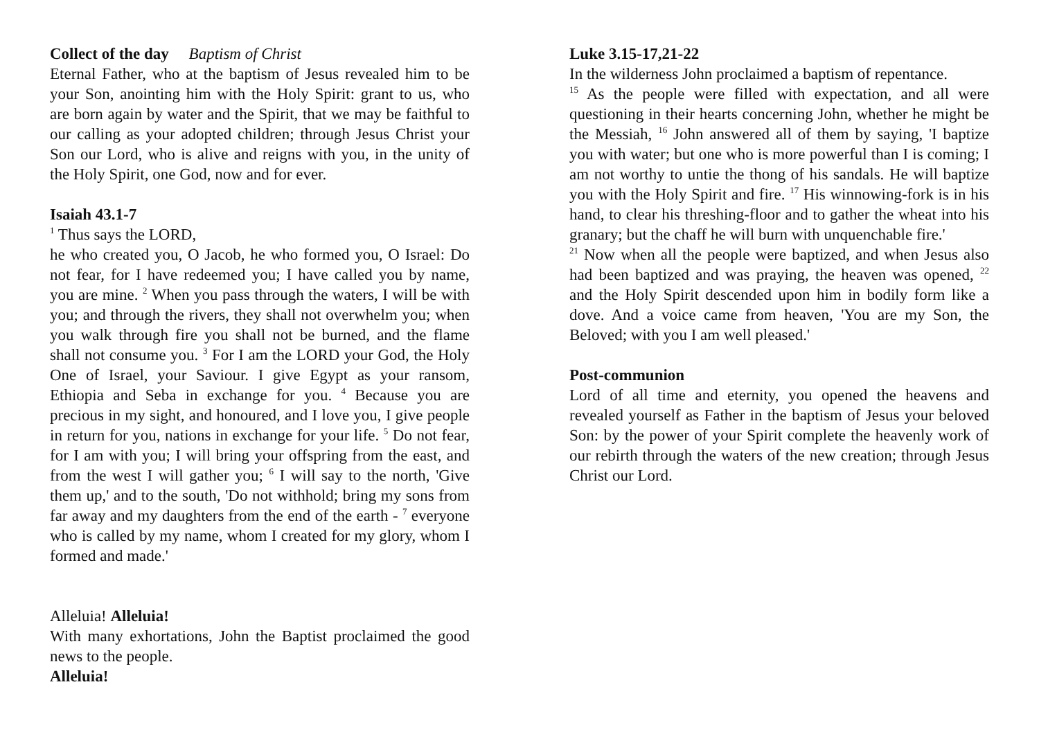Collect of the day Baptism of Christ
Eternal Father, who at the baptism of Jesus revealed him to be your Son, anointing him with the Holy Spirit: grant to us, who are born again by water and the Spirit, that we may be faithful to our calling as your adopted children; through Jesus Christ your Son our Lord, who is alive and reigns with you, in the unity of the Holy Spirit, one God, now and for ever.
Isaiah 43.1-7
<sup>1</sup> Thus says the LORD,
he who created you, O Jacob, he who formed you, O Israel: Do not fear, for I have redeemed you; I have called you by name, you are mine. <sup>2</sup> When you pass through the waters, I will be with you; and through the rivers, they shall not overwhelm you; when you walk through fire you shall not be burned, and the flame shall not consume you. <sup>3</sup> For I am the LORD your God, the Holy One of Israel, your Saviour. I give Egypt as your ransom, Ethiopia and Seba in exchange for you. <sup>4</sup> Because you are precious in my sight, and honoured, and I love you, I give people in return for you, nations in exchange for your life. <sup>5</sup> Do not fear, for I am with you; I will bring your offspring from the east, and from the west I will gather you; <sup>6</sup> I will say to the north, 'Give them up,' and to the south, 'Do not withhold; bring my sons from far away and my daughters from the end of the earth - <sup>7</sup> everyone who is called by my name, whom I created for my glory, whom I formed and made.'
Alleluia! Alleluia!
With many exhortations, John the Baptist proclaimed the good news to the people.
Alleluia!
Luke 3.15-17,21-22
In the wilderness John proclaimed a baptism of repentance.
<sup>15</sup> As the people were filled with expectation, and all were questioning in their hearts concerning John, whether he might be the Messiah, <sup>16</sup> John answered all of them by saying, 'I baptize you with water; but one who is more powerful than I is coming; I am not worthy to untie the thong of his sandals. He will baptize you with the Holy Spirit and fire. <sup>17</sup> His winnowing-fork is in his hand, to clear his threshing-floor and to gather the wheat into his granary; but the chaff he will burn with unquenchable fire.'
<sup>21</sup> Now when all the people were baptized, and when Jesus also had been baptized and was praying, the heaven was opened, <sup>22</sup> and the Holy Spirit descended upon him in bodily form like a dove. And a voice came from heaven, 'You are my Son, the Beloved; with you I am well pleased.'
Post-communion
Lord of all time and eternity, you opened the heavens and revealed yourself as Father in the baptism of Jesus your beloved Son: by the power of your Spirit complete the heavenly work of our rebirth through the waters of the new creation; through Jesus Christ our Lord.